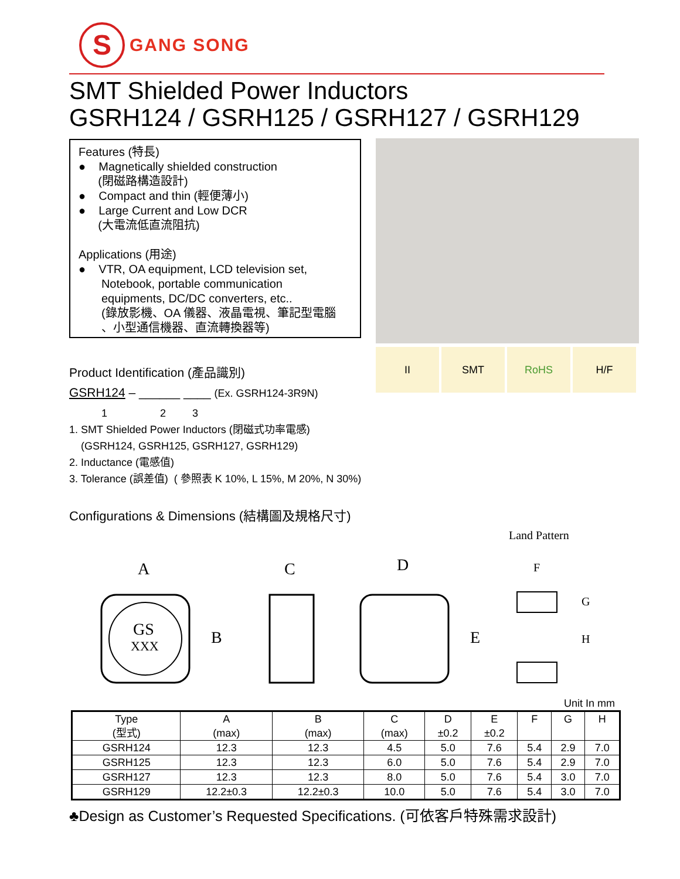S
GANG SONG
SMT Shielded Power Inductors
GSRH124 / GSRH125 / GSRH127 / GSRH129
Features (特長)
● Magnetically shielded construction
(閉磁路構造設計)
● Compact and thin (輕便薄小)
● Large Current and Low DCR
(大電流低直流阻抗)
Applications (用途)
● VTR, OA equipment, LCD television set,
Notebook, portable communication
equipments, DC/DC converters, etc..
(錄放影機、OA 儀器、液晶電視、筆記型電腦
、小型通信機器、直流轉換器等)
II SMT RoHS H/F
Product Identification (產品識別)
GSRH124 – ______ ____ (Ex. GSRH124-3R9N)
1 2 3
1. SMT Shielded Power Inductors (閉磁式功率電感)
(GSRH124, GSRH125, GSRH127, GSRH129)
2. Inductance (電感值)
3. Tolerance (誤差值) ( 參照表 K 10%, L 15%, M 20%, N 30%)
Configurations & Dimensions (結構圖及規格尺寸)
Land Pattern
A
GS
XXX
B
C
D
E
F
G
H
Unit In mm
| Type (型式) | A (max) | B (max) | C (max) | D ±0.2 | E ±0.2 | F | G | H |
| --- | --- | --- | --- | --- | --- | --- | --- | --- |
| GSRH124 | 12.3 | 12.3 | 4.5 | 5.0 | 7.6 | 5.4 | 2.9 | 7.0 |
| GSRH125 | 12.3 | 12.3 | 6.0 | 5.0 | 7.6 | 5.4 | 2.9 | 7.0 |
| GSRH127 | 12.3 | 12.3 | 8.0 | 5.0 | 7.6 | 5.4 | 3.0 | 7.0 |
| GSRH129 | 12.2±0.3 | 12.2±0.3 | 10.0 | 5.0 | 7.6 | 5.4 | 3.0 | 7.0 |
♣Design as Customer’s Requested Specifications. (可依客戶特殊需求設計)